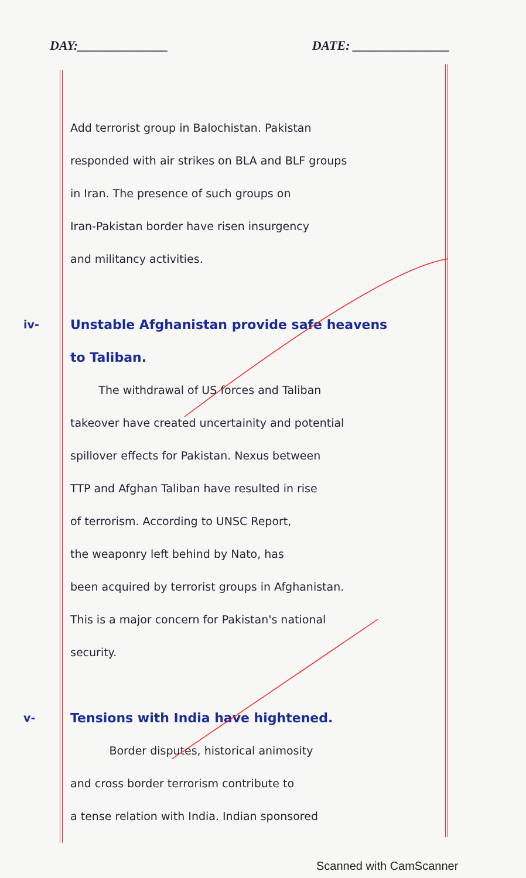DAY:______________ DATE: _______________
Add terrorist group in Balochistan. Pakistan
responded with air strikes on BLA and BLF groups
in Iran. The presence of such groups on
Iran-Pakistan border have risen insurgency
and militancy activities.
iv- Unstable Afghanistan provide safe heavens
to Taliban.
The withdrawal of US forces and Taliban
takeover have created uncertainity and potential
spillover effects for Pakistan. Nexus between
TTP and Afghan Taliban have resulted in rise
of terrorism. According to UNSC Report,
the weaponry left behind by Nato, has
been acquired by terrorist groups in Afghanistan.
This is a major concern for Pakistan's national
security.
v- Tensions with India have hightened.
Border disputes, historical animosity
and cross border terrorism contribute to
a tense relation with India. Indian sponsored
Scanned with CamScanner